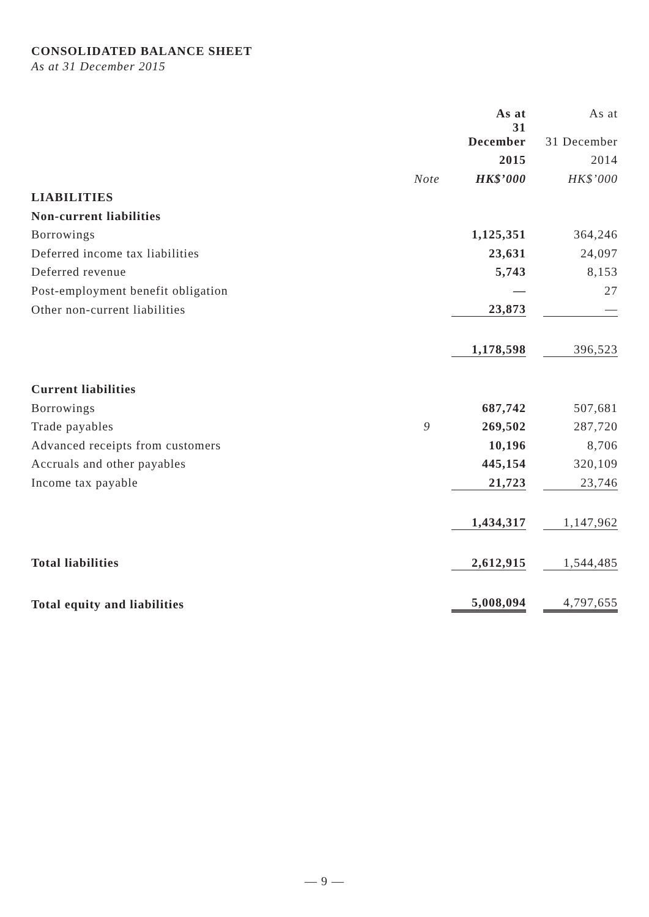CONSOLIDATED BALANCE SHEET
As at 31 December 2015
| | | As at | | As at |
| | | 31 December | | 31 December |
| | | 2015 | | 2014 |
| | Note | HK$’000 | | HK$’000 |
| LIABILITIES | | | | |
| Non-current liabilities | | | | |
| Borrowings | | 1,125,351 | | 364,246 |
| Deferred income tax liabilities | | 23,631 | | 24,097 |
| Deferred revenue | | 5,743 | | 8,153 |
| Post-employment benefit obligation | | — | | 27 |
| Other non-current liabilities | | 23,873 | | — |
| | | 1,178,598 | | 396,523 |
| Current liabilities | | | | |
| Borrowings | | 687,742 | | 507,681 |
| Trade payables | 9 | 269,502 | | 287,720 |
| Advanced receipts from customers | | 10,196 | | 8,706 |
| Accruals and other payables | | 445,154 | | 320,109 |
| Income tax payable | | 21,723 | | 23,746 |
| | | 1,434,317 | | 1,147,962 |
| Total liabilities | | 2,612,915 | | 1,544,485 |
| Total equity and liabilities | | 5,008,094 | | 4,797,655 |
— 9 —